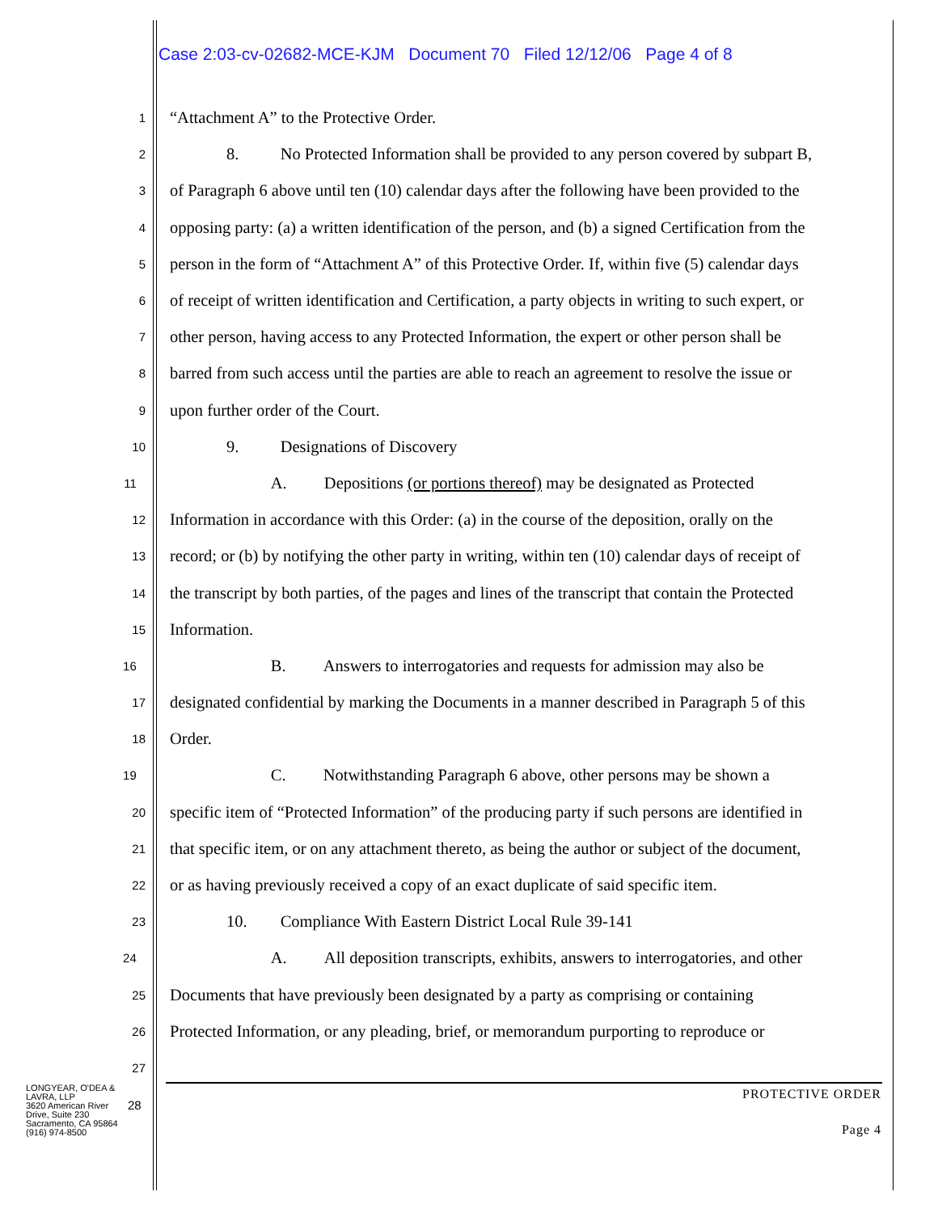Case 2:03-cv-02682-MCE-KJM Document 70 Filed 12/12/06 Page 4 of 8
1 “Attachment A” to the Protective Order.
2 8. No Protected Information shall be provided to any person covered by subpart B,
3 of Paragraph 6 above until ten (10) calendar days after the following have been provided to the
4 opposing party: (a) a written identification of the person, and (b) a signed Certification from the
5 person in the form of “Attachment A” of this Protective Order. If, within five (5) calendar days
6 of receipt of written identification and Certification, a party objects in writing to such expert, or
7 other person, having access to any Protected Information, the expert or other person shall be
8 barred from such access until the parties are able to reach an agreement to resolve the issue or
9 upon further order of the Court.
10 9. Designations of Discovery
11 A. Depositions (or portions thereof) may be designated as Protected
12 Information in accordance with this Order: (a) in the course of the deposition, orally on the
13 record; or (b) by notifying the other party in writing, within ten (10) calendar days of receipt of
14 the transcript by both parties, of the pages and lines of the transcript that contain the Protected
15 Information.
16 B. Answers to interrogatories and requests for admission may also be
17 designated confidential by marking the Documents in a manner described in Paragraph 5 of this
18 Order.
19 C. Notwithstanding Paragraph 6 above, other persons may be shown a
20 specific item of “Protected Information” of the producing party if such persons are identified in
21 that specific item, or on any attachment thereto, as being the author or subject of the document,
22 or as having previously received a copy of an exact duplicate of said specific item.
23 10. Compliance With Eastern District Local Rule 39-141
24 A. All deposition transcripts, exhibits, answers to interrogatories, and other
25 Documents that have previously been designated by a party as comprising or containing
26 Protected Information, or any pleading, brief, or memorandum purporting to reproduce or
27
LONGYEAR, O'DEA & LAVRA, LLP
3620 American River Drive, Suite 230
Sacramento, CA 95864
(916) 974-8500
28
PROTECTIVE ORDER
Page 4